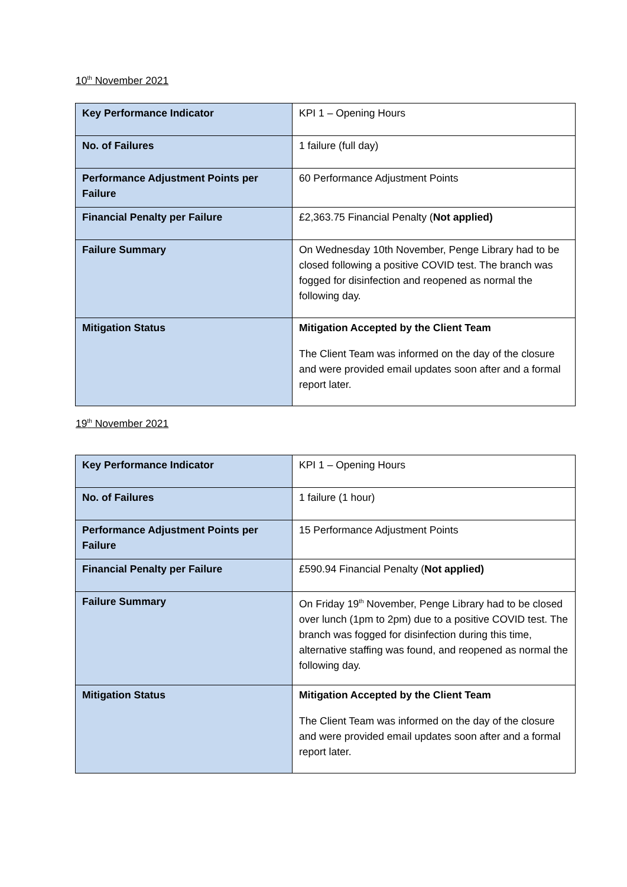10<sup>th</sup> November 2021
| Key Performance Indicator | KPI 1 – Opening Hours |
| No. of Failures | 1 failure (full day) |
| Performance Adjustment Points per Failure | 60 Performance Adjustment Points |
| Financial Penalty per Failure | £2,363.75 Financial Penalty ( Not applied) |
| Failure Summary | On Wednesday 10th November, Penge Library had to be closed following a positive COVID test. The branch was fogged for disinfection and reopened as normal the following day. |
| Mitigation Status | Mitigation Accepted by the Client Team The Client Team was informed on the day of the closure and were provided email updates soon after and a formal report later. |
19<sup>th</sup> November 2021
| Key Performance Indicator | KPI 1 – Opening Hours |
| No. of Failures | 1 failure (1 hour) |
| Performance Adjustment Points per Failure | 15 Performance Adjustment Points |
| Financial Penalty per Failure | £590.94 Financial Penalty ( Not applied) |
| Failure Summary | On Friday 19<sup>th</sup> November, Penge Library had to be closed over lunch (1pm to 2pm) due to a positive COVID test. The branch was fogged for disinfection during this time, alternative staffing was found, and reopened as normal the following day. |
| Mitigation Status | Mitigation Accepted by the Client Team The Client Team was informed on the day of the closure and were provided email updates soon after and a formal report later. |